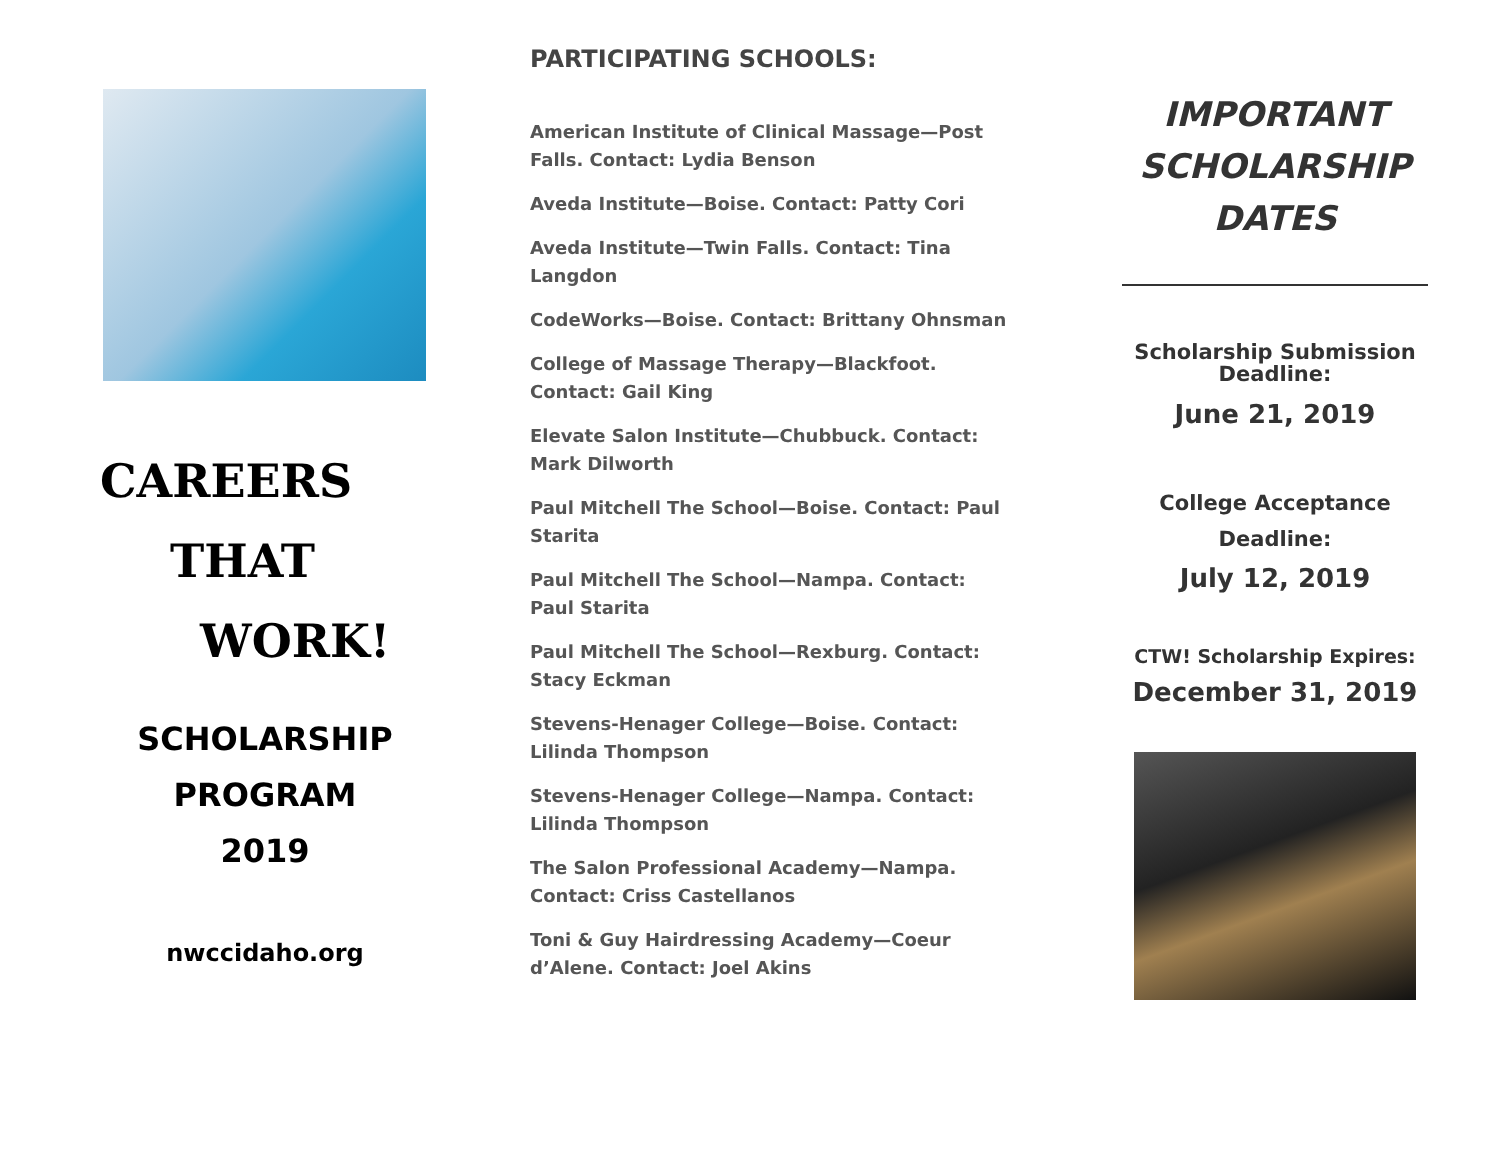CAREERS
THAT
WORK!
SCHOLARSHIP
PROGRAM
2019
nwccidaho.org
PARTICIPATING SCHOOLS:
American Institute of Clinical Massage—Post Falls. Contact: Lydia Benson
Aveda Institute—Boise. Contact: Patty Cori
Aveda Institute—Twin Falls. Contact: Tina Langdon
CodeWorks—Boise. Contact: Brittany Ohnsman
College of Massage Therapy—Blackfoot. Contact: Gail King
Elevate Salon Institute—Chubbuck. Contact: Mark Dilworth
Paul Mitchell The School—Boise. Contact: Paul Starita
Paul Mitchell The School—Nampa. Contact: Paul Starita
Paul Mitchell The School—Rexburg. Contact: Stacy Eckman
Stevens-Henager College—Boise. Contact: Lilinda Thompson
Stevens-Henager College—Nampa. Contact: Lilinda Thompson
The Salon Professional Academy—Nampa. Contact: Criss Castellanos
Toni & Guy Hairdressing Academy—Coeur d’Alene. Contact: Joel Akins
IMPORTANT
SCHOLARSHIP
DATES
Scholarship Submission
Deadline:
June 21, 2019
College Acceptance
Deadline:
July 12, 2019
CTW! Scholarship Expires:
December 31, 2019